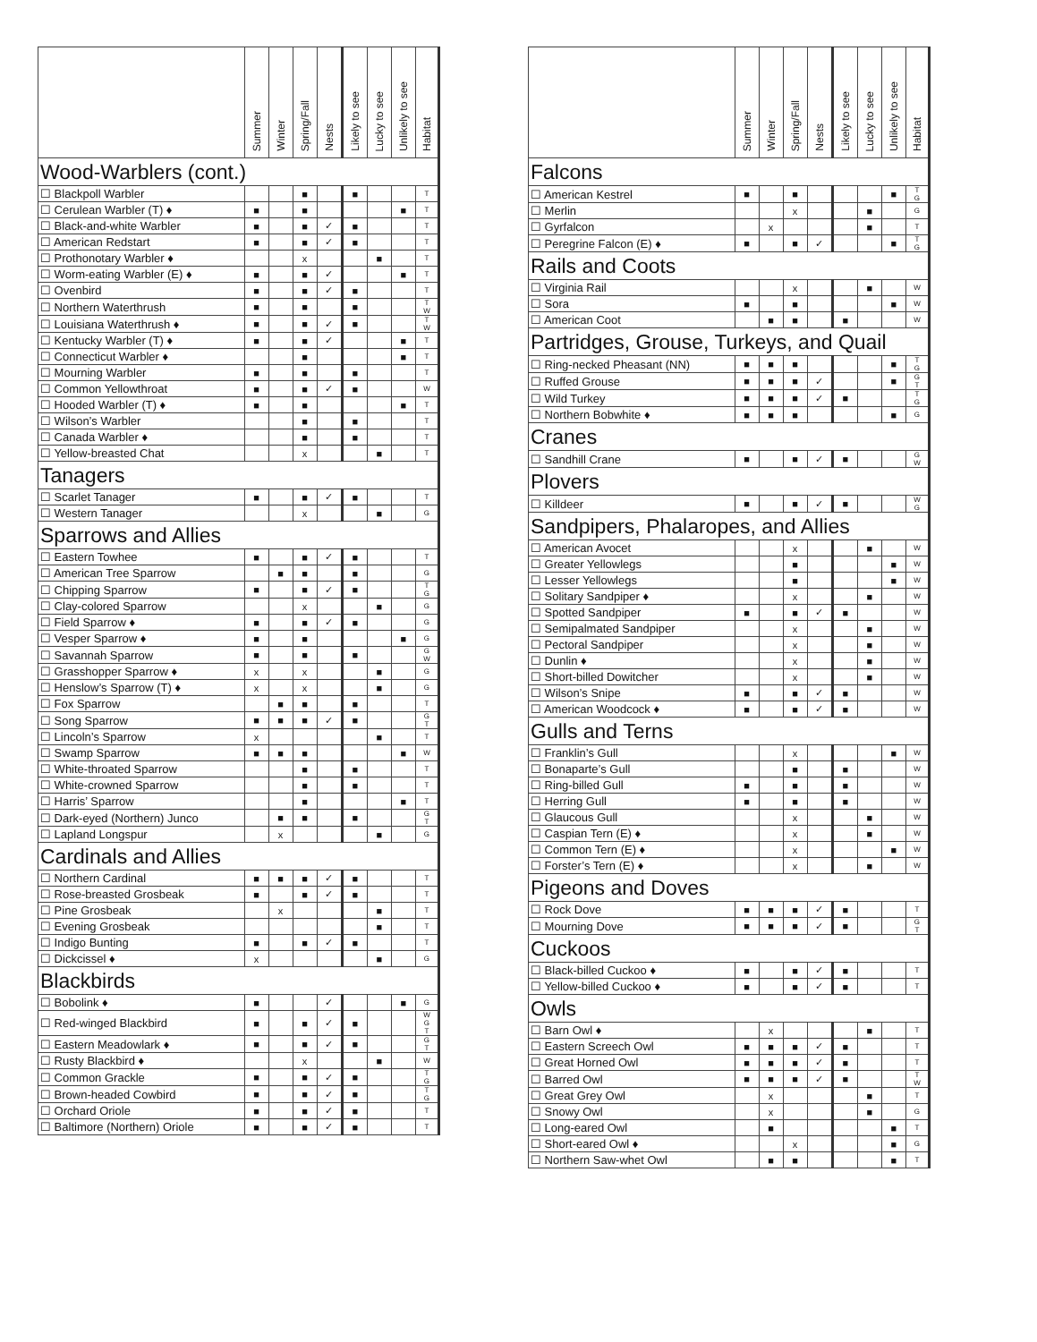| | Summer | Winter | Spring/Fall | Nests | Likely to see | Lucky to see | Unlikely to see | Habitat |
| --- | --- | --- | --- | --- | --- | --- | --- | --- |
| Wood-Warblers (cont.) | | | | | | | | |
| ☐ Blackpoll Warbler | | | ■ | | ■ | | | T |
| ☐ Cerulean Warbler (T) ♦ | ■ | | ■ | | | | ■ | T |
| ☐ Black-and-white Warbler | ■ | | ■ | ✓ | ■ | | | T |
| ☐ American Redstart | ■ | | ■ | ✓ | ■ | | | T |
| ☐ Prothonotary Warbler ♦ | | | x | | | ■ | | T |
| ☐ Worm-eating Warbler (E) ♦ | ■ | | ■ | ✓ | | | ■ | T |
| ☐ Ovenbird | ■ | | ■ | ✓ | ■ | | | T |
| ☐ Northern Waterthrush | ■ | | ■ | | ■ | | | T W |
| ☐ Louisiana Waterthrush ♦ | ■ | | ■ | ✓ | ■ | | | T W |
| ☐ Kentucky Warbler (T) ♦ | ■ | | ■ | ✓ | | | ■ | T |
| ☐ Connecticut Warbler ♦ | | | ■ | | | | ■ | T |
| ☐ Mourning Warbler | ■ | | ■ | | ■ | | | T |
| ☐ Common Yellowthroat | ■ | | ■ | ✓ | ■ | | | W |
| ☐ Hooded Warbler (T) ♦ | ■ | | ■ | | | | ■ | T |
| ☐ Wilson’s Warbler | | | ■ | | ■ | | | T |
| ☐ Canada Warbler ♦ | | | ■ | | ■ | | | T |
| ☐ Yellow-breasted Chat | | | x | | | ■ | | T |
| Tanagers | | | | | | | | |
| ☐ Scarlet Tanager | ■ | | ■ | ✓ | ■ | | | T |
| ☐ Western Tanager | | | x | | | ■ | | G |
| Sparrows and Allies | | | | | | | | |
| ☐ Eastern Towhee | ■ | | ■ | ✓ | ■ | | | T |
| ☐ American Tree Sparrow | | ■ | ■ | | ■ | | | G |
| ☐ Chipping Sparrow | ■ | | ■ | ✓ | ■ | | | T G |
| ☐ Clay-colored Sparrow | | | x | | | ■ | | G |
| ☐ Field Sparrow ♦ | ■ | | ■ | ✓ | ■ | | | G |
| ☐ Vesper Sparrow ♦ | ■ | | ■ | | | | ■ | G |
| ☐ Savannah Sparrow | ■ | | ■ | | ■ | | | G W |
| ☐ Grasshopper Sparrow ♦ | x | | x | | | ■ | | G |
| ☐ Henslow’s Sparrow (T) ♦ | x | | x | | | ■ | | G |
| ☐ Fox Sparrow | | ■ | ■ | | ■ | | | T |
| ☐ Song Sparrow | ■ | ■ | ■ | ✓ | ■ | | | G T |
| ☐ Lincoln’s Sparrow | x | | | | | ■ | | T |
| ☐ Swamp Sparrow | ■ | ■ | ■ | | | | ■ | W |
| ☐ White-throated Sparrow | | | ■ | | ■ | | | T |
| ☐ White-crowned Sparrow | | | ■ | | ■ | | | T |
| ☐ Harris’ Sparrow | | | ■ | | | | ■ | T |
| ☐ Dark-eyed (Northern) Junco | | ■ | ■ | | ■ | | | G T |
| ☐ Lapland Longspur | | x | | | | ■ | | G |
| Cardinals and Allies | | | | | | | | |
| ☐ Northern Cardinal | ■ | ■ | ■ | ✓ | ■ | | | T |
| ☐ Rose-breasted Grosbeak | ■ | | ■ | ✓ | ■ | | | T |
| ☐ Pine Grosbeak | | x | | | | ■ | | T |
| ☐ Evening Grosbeak | | | | | | ■ | | T |
| ☐ Indigo Bunting | ■ | | ■ | ✓ | ■ | | | T |
| ☐ Dickcissel ♦ | x | | | | | ■ | | G |
| Blackbirds | | | | | | | | |
| ☐ Bobolink ♦ | ■ | | | ✓ | | | ■ | G |
| ☐ Red-winged Blackbird | ■ | | ■ | ✓ | ■ | | | W G T |
| ☐ Eastern Meadowlark ♦ | ■ | | ■ | ✓ | ■ | | | G T |
| ☐ Rusty Blackbird ♦ | | | x | | | ■ | | W |
| ☐ Common Grackle | ■ | | ■ | ✓ | ■ | | | T G |
| ☐ Brown-headed Cowbird | ■ | | ■ | ✓ | ■ | | | T G |
| ☐ Orchard Oriole | ■ | | ■ | ✓ | ■ | | | T |
| ☐ Baltimore (Northern) Oriole | ■ | | ■ | ✓ | ■ | | | T |
| | Summer | Winter | Spring/Fall | Nests | Likely to see | Lucky to see | Unlikely to see | Habitat |
| --- | --- | --- | --- | --- | --- | --- | --- | --- |
| Falcons | | | | | | | | |
| ☐ American Kestrel | ■ | | ■ | | | | ■ | T G |
| ☐ Merlin | | | x | | | ■ | | G |
| ☐ Gyrfalcon | | x | | | | ■ | | T |
| ☐ Peregrine Falcon (E) ♦ | ■ | | ■ | ✓ | | | ■ | T G |
| Rails and Coots | | | | | | | | |
| ☐ Virginia Rail | | | x | | | ■ | | W |
| ☐ Sora | ■ | | ■ | | | | ■ | W |
| ☐ American Coot | | ■ | ■ | | ■ | | | W |
| Partridges, Grouse, Turkeys, and Quail | | | | | | | | |
| ☐ Ring-necked Pheasant (NN) | ■ | ■ | ■ | | | | ■ | T G |
| ☐ Ruffed Grouse | ■ | ■ | ■ | ✓ | | | ■ | G T |
| ☐ Wild Turkey | ■ | ■ | ■ | ✓ | ■ | | | T G |
| ☐ Northern Bobwhite ♦ | ■ | ■ | ■ | | | | ■ | G |
| Cranes | | | | | | | | |
| ☐ Sandhill Crane | ■ | | ■ | ✓ | ■ | | | G W |
| Plovers | | | | | | | | |
| ☐ Killdeer | ■ | | ■ | ✓ | ■ | | | W G |
| Sandpipers, Phalaropes, and Allies | | | | | | | | |
| ☐ American Avocet | | | x | | | ■ | | W |
| ☐ Greater Yellowlegs | | | ■ | | | | ■ | W |
| ☐ Lesser Yellowlegs | | | ■ | | | | ■ | W |
| ☐ Solitary Sandpiper ♦ | | | x | | | ■ | | W |
| ☐ Spotted Sandpiper | ■ | | ■ | ✓ | ■ | | | W |
| ☐ Semipalmated Sandpiper | | | x | | | ■ | | W |
| ☐ Pectoral Sandpiper | | | x | | | ■ | | W |
| ☐ Dunlin ♦ | | | x | | | ■ | | W |
| ☐ Short-billed Dowitcher | | | x | | | ■ | | W |
| ☐ Wilson’s Snipe | ■ | | ■ | ✓ | ■ | | | W |
| ☐ American Woodcock ♦ | ■ | | ■ | ✓ | ■ | | | W |
| Gulls and Terns | | | | | | | | |
| ☐ Franklin’s Gull | | | x | | | | ■ | W |
| ☐ Bonaparte’s Gull | | | ■ | | ■ | | | W |
| ☐ Ring-billed Gull | ■ | | ■ | | ■ | | | W |
| ☐ Herring Gull | ■ | | ■ | | ■ | | | W |
| ☐ Glaucous Gull | | | x | | | ■ | | W |
| ☐ Caspian Tern (E) ♦ | | | x | | | ■ | | W |
| ☐ Common Tern (E) ♦ | | | x | | | | ■ | W |
| ☐ Forster’s Tern (E) ♦ | | | x | | | ■ | | W |
| Pigeons and Doves | | | | | | | | |
| ☐ Rock Dove | ■ | ■ | ■ | ✓ | ■ | | | T |
| ☐ Mourning Dove | ■ | ■ | ■ | ✓ | ■ | | | G T |
| Cuckoos | | | | | | | | |
| ☐ Black-billed Cuckoo ♦ | ■ | | ■ | ✓ | ■ | | | T |
| ☐ Yellow-billed Cuckoo ♦ | ■ | | ■ | ✓ | ■ | | | T |
| Owls | | | | | | | | |
| ☐ Barn Owl ♦ | | x | | | | ■ | | T |
| ☐ Eastern Screech Owl | ■ | ■ | ■ | ✓ | ■ | | | T |
| ☐ Great Horned Owl | ■ | ■ | ■ | ✓ | ■ | | | T |
| ☐ Barred Owl | ■ | ■ | ■ | ✓ | ■ | | | T W |
| ☐ Great Grey Owl | | x | | | | ■ | | T |
| ☐ Snowy Owl | | x | | | | ■ | | G |
| ☐ Long-eared Owl | | ■ | | | | | ■ | T |
| ☐ Short-eared Owl ♦ | | | x | | | | ■ | G |
| ☐ Northern Saw-whet Owl | | ■ | ■ | | | | ■ | T |